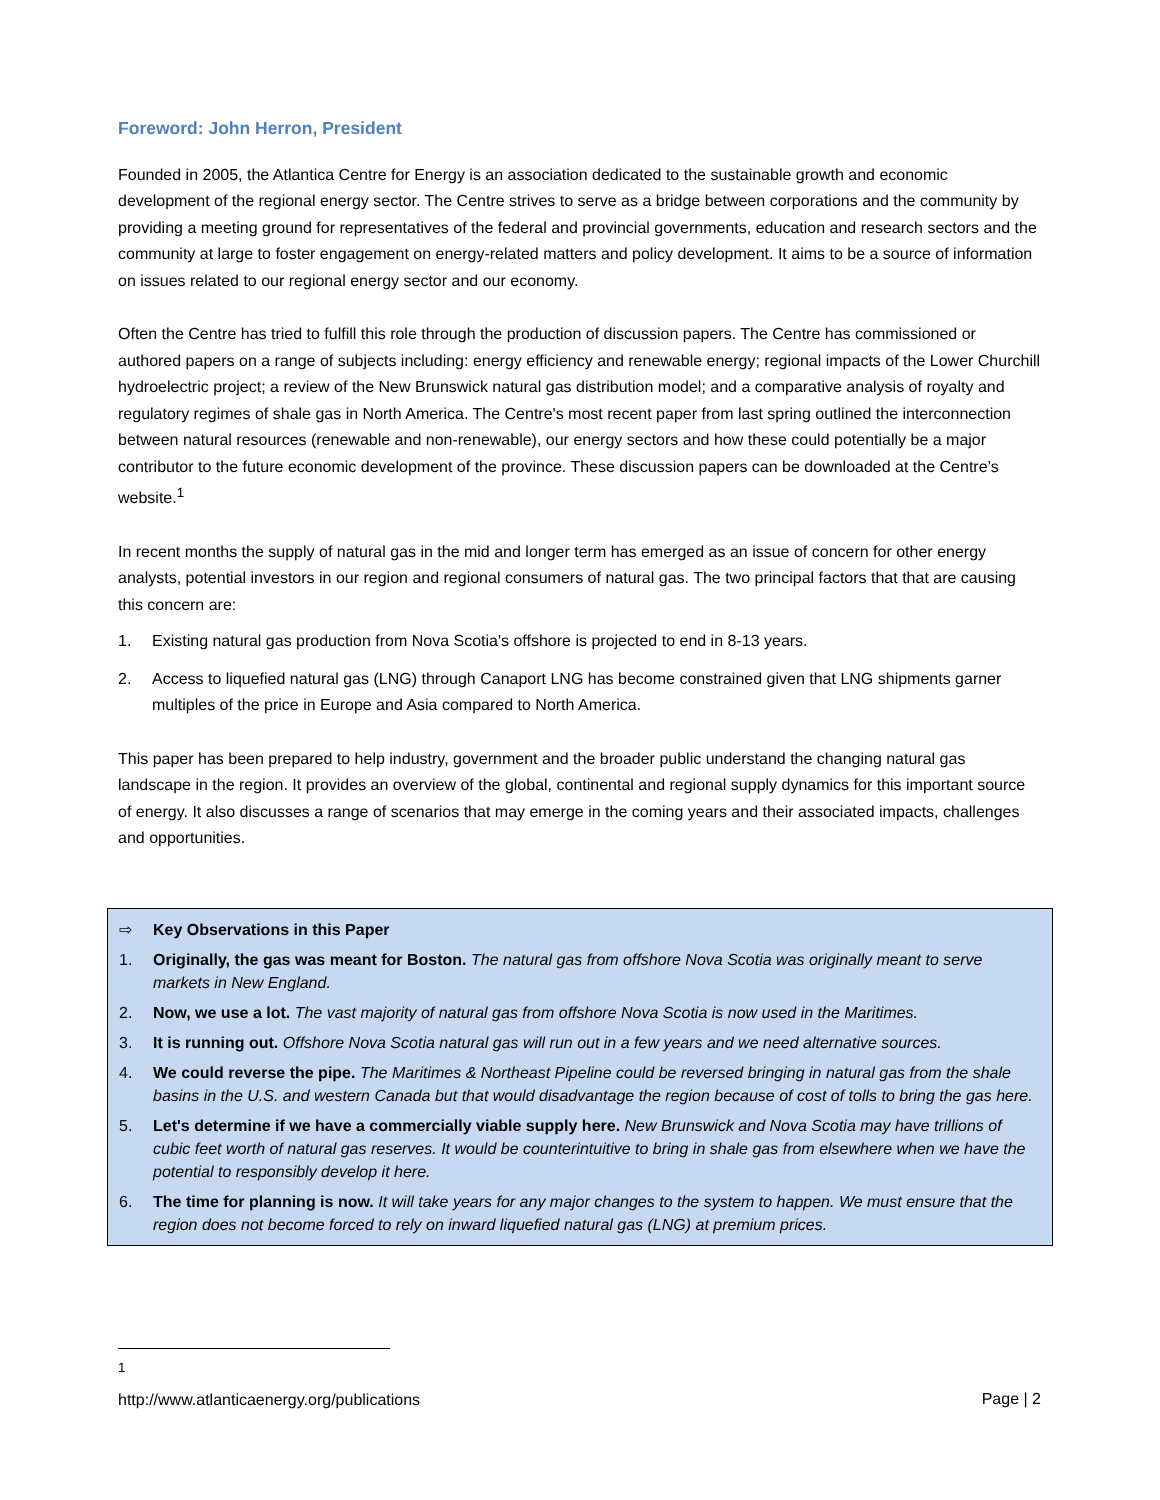Foreword: John Herron, President
Founded in 2005, the Atlantica Centre for Energy is an association dedicated to the sustainable growth and economic development of the regional energy sector. The Centre strives to serve as a bridge between corporations and the community by providing a meeting ground for representatives of the federal and provincial governments, education and research sectors and the community at large to foster engagement on energy-related matters and policy development. It aims to be a source of information on issues related to our regional energy sector and our economy.
Often the Centre has tried to fulfill this role through the production of discussion papers. The Centre has commissioned or authored papers on a range of subjects including: energy efficiency and renewable energy; regional impacts of the Lower Churchill hydroelectric project; a review of the New Brunswick natural gas distribution model; and a comparative analysis of royalty and regulatory regimes of shale gas in North America. The Centre's most recent paper from last spring outlined the interconnection between natural resources (renewable and non-renewable), our energy sectors and how these could potentially be a major contributor to the future economic development of the province. These discussion papers can be downloaded at the Centre’s website.<sup>1</sup>
In recent months the supply of natural gas in the mid and longer term has emerged as an issue of concern for other energy analysts, potential investors in our region and regional consumers of natural gas. The two principal factors that that are causing this concern are:
1. Existing natural gas production from Nova Scotia's offshore is projected to end in 8-13 years.
2. Access to liquefied natural gas (LNG) through Canaport LNG has become constrained given that LNG shipments garner multiples of the price in Europe and Asia compared to North America.
This paper has been prepared to help industry, government and the broader public understand the changing natural gas landscape in the region. It provides an overview of the global, continental and regional supply dynamics for this important source of energy. It also discusses a range of scenarios that may emerge in the coming years and their associated impacts, challenges and opportunities.
⇨ Key Observations in this Paper
1. Originally, the gas was meant for Boston. The natural gas from offshore Nova Scotia was originally meant to serve markets in New England.
2. Now, we use a lot. The vast majority of natural gas from offshore Nova Scotia is now used in the Maritimes.
3. It is running out. Offshore Nova Scotia natural gas will run out in a few years and we need alternative sources.
4. We could reverse the pipe. The Maritimes & Northeast Pipeline could be reversed bringing in natural gas from the shale basins in the U.S. and western Canada but that would disadvantage the region because of cost of tolls to bring the gas here.
5. Let's determine if we have a commercially viable supply here. New Brunswick and Nova Scotia may have trillions of cubic feet worth of natural gas reserves. It would be counterintuitive to bring in shale gas from elsewhere when we have the potential to responsibly develop it here.
6. The time for planning is now. It will take years for any major changes to the system to happen. We must ensure that the region does not become forced to rely on inward liquefied natural gas (LNG) at premium prices.
<sup>1</sup> http://www.atlanticaenergy.org/publications
Page | 2